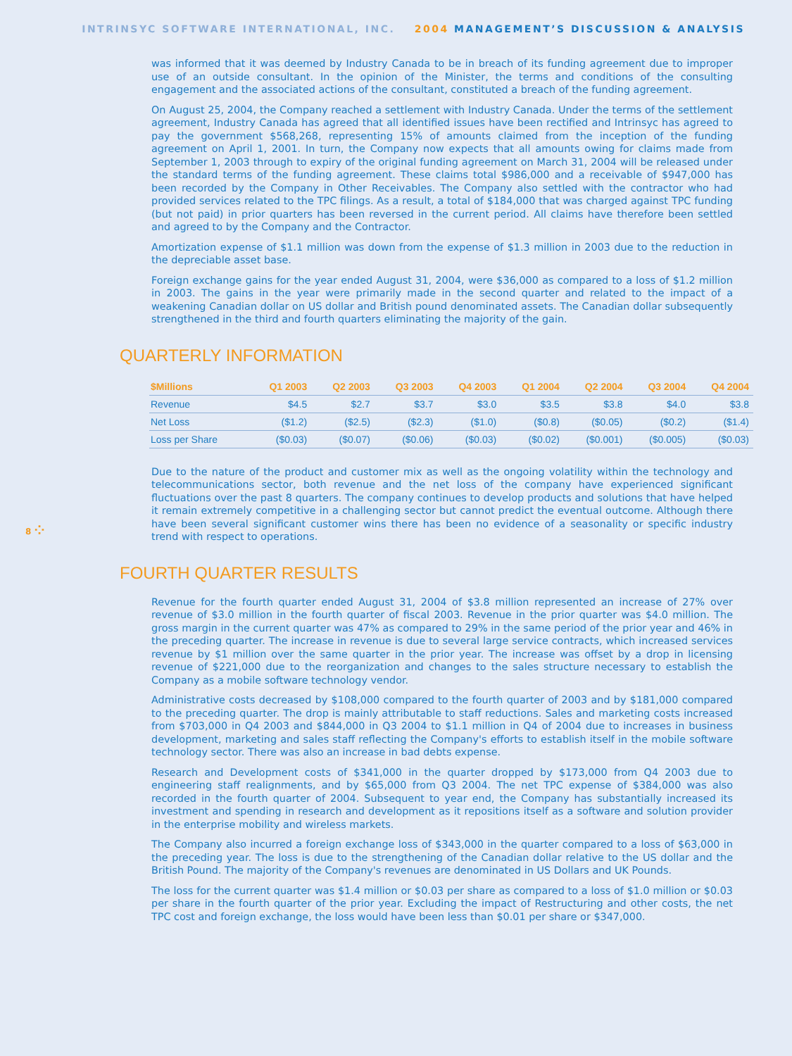INTRINSYC SOFTWARE INTERNATIONAL, INC. 2004 MANAGEMENT’S DISCUSSION & ANALYSIS
was informed that it was deemed by Industry Canada to be in breach of its funding agreement due to improper use of an outside consultant. In the opinion of the Minister, the terms and conditions of the consulting engagement and the associated actions of the consultant, constituted a breach of the funding agreement.
On August 25, 2004, the Company reached a settlement with Industry Canada. Under the terms of the settlement agreement, Industry Canada has agreed that all identified issues have been rectified and Intrinsyc has agreed to pay the government $568,268, representing 15% of amounts claimed from the inception of the funding agreement on April 1, 2001. In turn, the Company now expects that all amounts owing for claims made from September 1, 2003 through to expiry of the original funding agreement on March 31, 2004 will be released under the standard terms of the funding agreement. These claims total $986,000 and a receivable of $947,000 has been recorded by the Company in Other Receivables. The Company also settled with the contractor who had provided services related to the TPC filings. As a result, a total of $184,000 that was charged against TPC funding (but not paid) in prior quarters has been reversed in the current period. All claims have therefore been settled and agreed to by the Company and the Contractor.
Amortization expense of $1.1 million was down from the expense of $1.3 million in 2003 due to the reduction in the depreciable asset base.
Foreign exchange gains for the year ended August 31, 2004, were $36,000 as compared to a loss of $1.2 million in 2003. The gains in the year were primarily made in the second quarter and related to the impact of a weakening Canadian dollar on US dollar and British pound denominated assets. The Canadian dollar subsequently strengthened in the third and fourth quarters eliminating the majority of the gain.
QUARTERLY INFORMATION
| $Millions | Q1 2003 | Q2 2003 | Q3 2003 | Q4 2003 | Q1 2004 | Q2 2004 | Q3 2004 | Q4 2004 |
| --- | --- | --- | --- | --- | --- | --- | --- | --- |
| Revenue | $4.5 | $2.7 | $3.7 | $3.0 | $3.5 | $3.8 | $4.0 | $3.8 |
| Net Loss | ($1.2) | ($2.5) | ($2.3) | ($1.0) | ($0.8) | ($0.05) | ($0.2) | ($1.4) |
| Loss per Share | ($0.03) | ($0.07) | ($0.06) | ($0.03) | ($0.02) | ($0.001) | ($0.005) | ($0.03) |
Due to the nature of the product and customer mix as well as the ongoing volatility within the technology and telecommunications sector, both revenue and the net loss of the company have experienced significant fluctuations over the past 8 quarters. The company continues to develop products and solutions that have helped it remain extremely competitive in a challenging sector but cannot predict the eventual outcome. Although there have been several significant customer wins there has been no evidence of a seasonality or specific industry trend with respect to operations.
8 ⁘
FOURTH QUARTER RESULTS
Revenue for the fourth quarter ended August 31, 2004 of $3.8 million represented an increase of 27% over revenue of $3.0 million in the fourth quarter of fiscal 2003. Revenue in the prior quarter was $4.0 million. The gross margin in the current quarter was 47% as compared to 29% in the same period of the prior year and 46% in the preceding quarter. The increase in revenue is due to several large service contracts, which increased services revenue by $1 million over the same quarter in the prior year. The increase was offset by a drop in licensing revenue of $221,000 due to the reorganization and changes to the sales structure necessary to establish the Company as a mobile software technology vendor.
Administrative costs decreased by $108,000 compared to the fourth quarter of 2003 and by $181,000 compared to the preceding quarter. The drop is mainly attributable to staff reductions. Sales and marketing costs increased from $703,000 in Q4 2003 and $844,000 in Q3 2004 to $1.1 million in Q4 of 2004 due to increases in business development, marketing and sales staff reflecting the Company's efforts to establish itself in the mobile software technology sector. There was also an increase in bad debts expense.
Research and Development costs of $341,000 in the quarter dropped by $173,000 from Q4 2003 due to engineering staff realignments, and by $65,000 from Q3 2004. The net TPC expense of $384,000 was also recorded in the fourth quarter of 2004. Subsequent to year end, the Company has substantially increased its investment and spending in research and development as it repositions itself as a software and solution provider in the enterprise mobility and wireless markets.
The Company also incurred a foreign exchange loss of $343,000 in the quarter compared to a loss of $63,000 in the preceding year. The loss is due to the strengthening of the Canadian dollar relative to the US dollar and the British Pound. The majority of the Company's revenues are denominated in US Dollars and UK Pounds.
The loss for the current quarter was $1.4 million or $0.03 per share as compared to a loss of $1.0 million or $0.03 per share in the fourth quarter of the prior year. Excluding the impact of Restructuring and other costs, the net TPC cost and foreign exchange, the loss would have been less than $0.01 per share or $347,000.